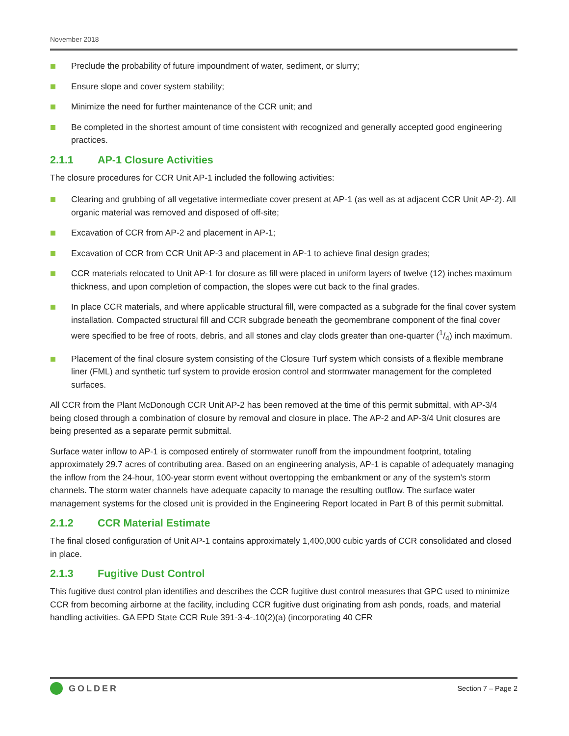November 2018
Preclude the probability of future impoundment of water, sediment, or slurry;
Ensure slope and cover system stability;
Minimize the need for further maintenance of the CCR unit; and
Be completed in the shortest amount of time consistent with recognized and generally accepted good engineering practices.
2.1.1 AP-1 Closure Activities
The closure procedures for CCR Unit AP-1 included the following activities:
Clearing and grubbing of all vegetative intermediate cover present at AP-1 (as well as at adjacent CCR Unit AP-2). All organic material was removed and disposed of off-site;
Excavation of CCR from AP-2 and placement in AP-1;
Excavation of CCR from CCR Unit AP-3 and placement in AP-1 to achieve final design grades;
CCR materials relocated to Unit AP-1 for closure as fill were placed in uniform layers of twelve (12) inches maximum thickness, and upon completion of compaction, the slopes were cut back to the final grades.
In place CCR materials, and where applicable structural fill, were compacted as a subgrade for the final cover system installation. Compacted structural fill and CCR subgrade beneath the geomembrane component of the final cover were specified to be free of roots, debris, and all stones and clay clods greater than one-quarter (1/4) inch maximum.
Placement of the final closure system consisting of the Closure Turf system which consists of a flexible membrane liner (FML) and synthetic turf system to provide erosion control and stormwater management for the completed surfaces.
All CCR from the Plant McDonough CCR Unit AP-2 has been removed at the time of this permit submittal, with AP-3/4 being closed through a combination of closure by removal and closure in place. The AP-2 and AP-3/4 Unit closures are being presented as a separate permit submittal.
Surface water inflow to AP-1 is composed entirely of stormwater runoff from the impoundment footprint, totaling approximately 29.7 acres of contributing area. Based on an engineering analysis, AP-1 is capable of adequately managing the inflow from the 24-hour, 100-year storm event without overtopping the embankment or any of the system’s storm channels. The storm water channels have adequate capacity to manage the resulting outflow. The surface water management systems for the closed unit is provided in the Engineering Report located in Part B of this permit submittal.
2.1.2 CCR Material Estimate
The final closed configuration of Unit AP-1 contains approximately 1,400,000 cubic yards of CCR consolidated and closed in place.
2.1.3 Fugitive Dust Control
This fugitive dust control plan identifies and describes the CCR fugitive dust control measures that GPC used to minimize CCR from becoming airborne at the facility, including CCR fugitive dust originating from ash ponds, roads, and material handling activities. GA EPD State CCR Rule 391-3-4-.10(2)(a) (incorporating 40 CFR
GOLDER
Section 7 – Page 2